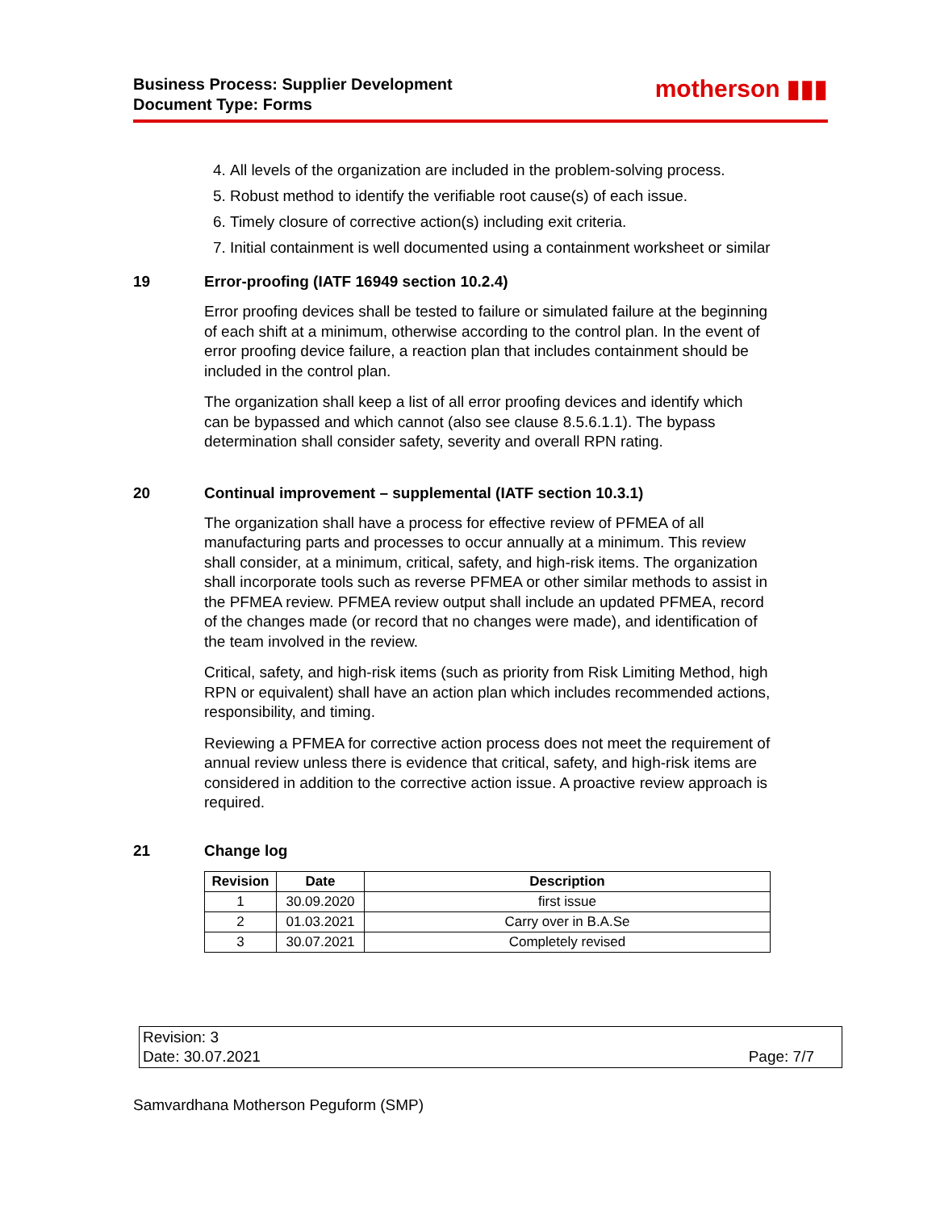Business Process: Supplier Development
Document Type: Forms
motherson ▮▮▮
4. All levels of the organization are included in the problem-solving process.
5. Robust method to identify the verifiable root cause(s) of each issue.
6. Timely closure of corrective action(s) including exit criteria.
7. Initial containment is well documented using a containment worksheet or similar
19 Error-proofing (IATF 16949 section 10.2.4)
Error proofing devices shall be tested to failure or simulated failure at the beginning of each shift at a minimum, otherwise according to the control plan. In the event of error proofing device failure, a reaction plan that includes containment should be included in the control plan.
The organization shall keep a list of all error proofing devices and identify which can be bypassed and which cannot (also see clause 8.5.6.1.1). The bypass determination shall consider safety, severity and overall RPN rating.
20 Continual improvement – supplemental (IATF section 10.3.1)
The organization shall have a process for effective review of PFMEA of all manufacturing parts and processes to occur annually at a minimum. This review shall consider, at a minimum, critical, safety, and high-risk items. The organization shall incorporate tools such as reverse PFMEA or other similar methods to assist in the PFMEA review. PFMEA review output shall include an updated PFMEA, record of the changes made (or record that no changes were made), and identification of the team involved in the review.
Critical, safety, and high-risk items (such as priority from Risk Limiting Method, high RPN or equivalent) shall have an action plan which includes recommended actions, responsibility, and timing.
Reviewing a PFMEA for corrective action process does not meet the requirement of annual review unless there is evidence that critical, safety, and high-risk items are considered in addition to the corrective action issue. A proactive review approach is required.
21 Change log
| Revision | Date | Description |
| --- | --- | --- |
| 1 | 30.09.2020 | first issue |
| 2 | 01.03.2021 | Carry over in B.A.Se |
| 3 | 30.07.2021 | Completely revised |
Revision: 3
Date: 30.07.2021 Page: 7/7
Samvardhana Motherson Peguform (SMP)